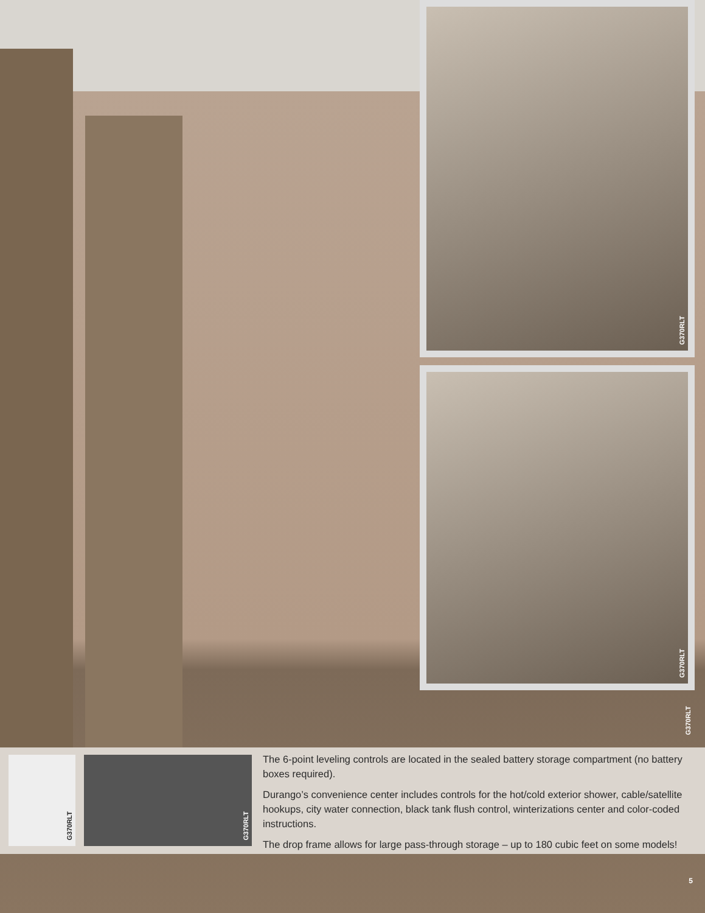G370RLT
G370RLT
G370RLT
G370RLT
G370RLT
The 6-point leveling controls are located in the sealed battery storage compartment (no battery boxes required).
Durango’s convenience center includes controls for the hot/cold exterior shower, cable/satellite hookups, city water connection, black tank flush control, winterizations center and color-coded instructions.
The drop frame allows for large pass-through storage – up to 180 cubic feet on some models!
5